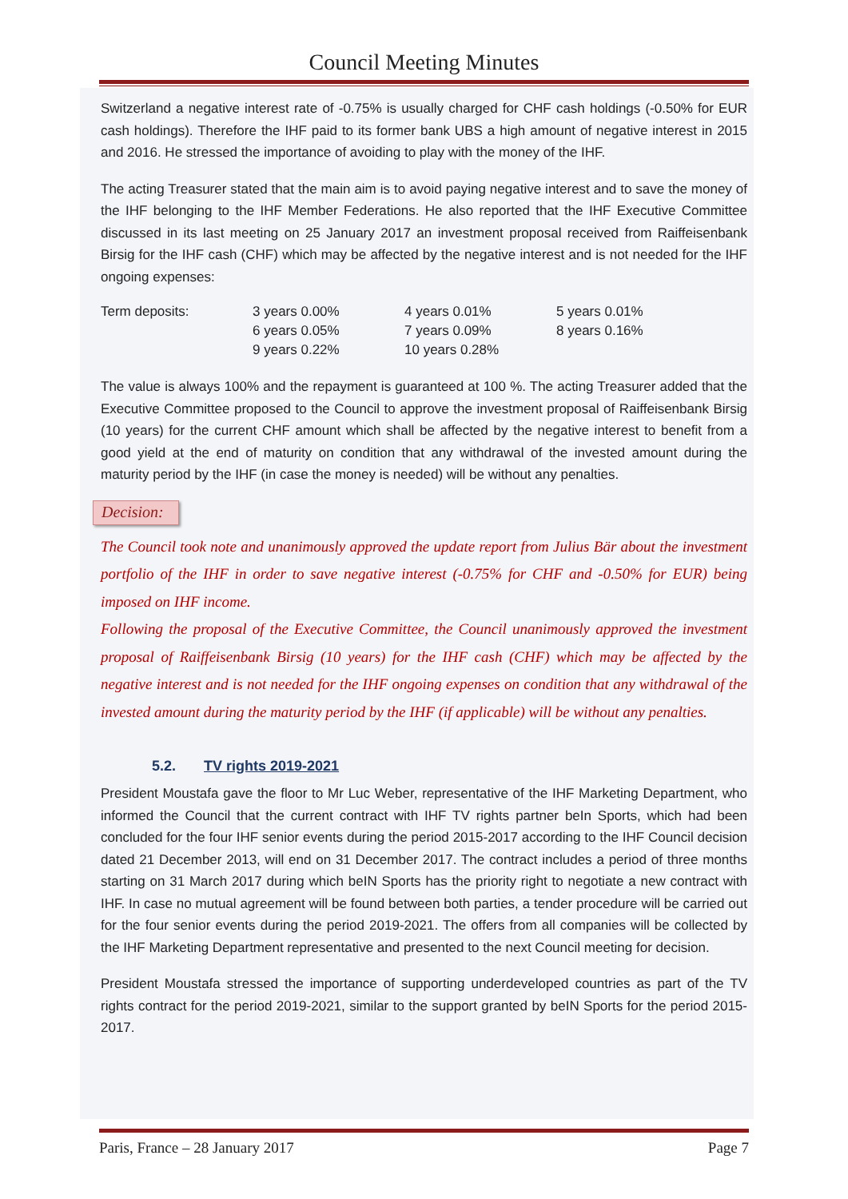Council Meeting Minutes
Switzerland a negative interest rate of -0.75% is usually charged for CHF cash holdings (-0.50% for EUR cash holdings). Therefore the IHF paid to its former bank UBS a high amount of negative interest in 2015 and 2016. He stressed the importance of avoiding to play with the money of the IHF.
The acting Treasurer stated that the main aim is to avoid paying negative interest and to save the money of the IHF belonging to the IHF Member Federations. He also reported that the IHF Executive Committee discussed in its last meeting on 25 January 2017 an investment proposal received from Raiffeisenbank Birsig for the IHF cash (CHF) which may be affected by the negative interest and is not needed for the IHF ongoing expenses:
| Term deposits: | 3 years 0.00% | 4 years 0.01% | 5 years 0.01% |
| | 6 years 0.05% | 7 years 0.09% | 8 years 0.16% |
| | 9 years 0.22% | 10 years 0.28% | |
The value is always 100% and the repayment is guaranteed at 100 %. The acting Treasurer added that the Executive Committee proposed to the Council to approve the investment proposal of Raiffeisenbank Birsig (10 years) for the current CHF amount which shall be affected by the negative interest to benefit from a good yield at the end of maturity on condition that any withdrawal of the invested amount during the maturity period by the IHF (in case the money is needed) will be without any penalties.
Decision:
The Council took note and unanimously approved the update report from Julius Bär about the investment portfolio of the IHF in order to save negative interest (-0.75% for CHF and -0.50% for EUR) being imposed on IHF income.
Following the proposal of the Executive Committee, the Council unanimously approved the investment proposal of Raiffeisenbank Birsig (10 years) for the IHF cash (CHF) which may be affected by the negative interest and is not needed for the IHF ongoing expenses on condition that any withdrawal of the invested amount during the maturity period by the IHF (if applicable) will be without any penalties.
5.2. TV rights 2019-2021
President Moustafa gave the floor to Mr Luc Weber, representative of the IHF Marketing Department, who informed the Council that the current contract with IHF TV rights partner beIn Sports, which had been concluded for the four IHF senior events during the period 2015-2017 according to the IHF Council decision dated 21 December 2013, will end on 31 December 2017. The contract includes a period of three months starting on 31 March 2017 during which beIN Sports has the priority right to negotiate a new contract with IHF. In case no mutual agreement will be found between both parties, a tender procedure will be carried out for the four senior events during the period 2019-2021. The offers from all companies will be collected by the IHF Marketing Department representative and presented to the next Council meeting for decision.
President Moustafa stressed the importance of supporting underdeveloped countries as part of the TV rights contract for the period 2019-2021, similar to the support granted by beIN Sports for the period 2015-2017.
Paris, France – 28 January 2017 Page 7